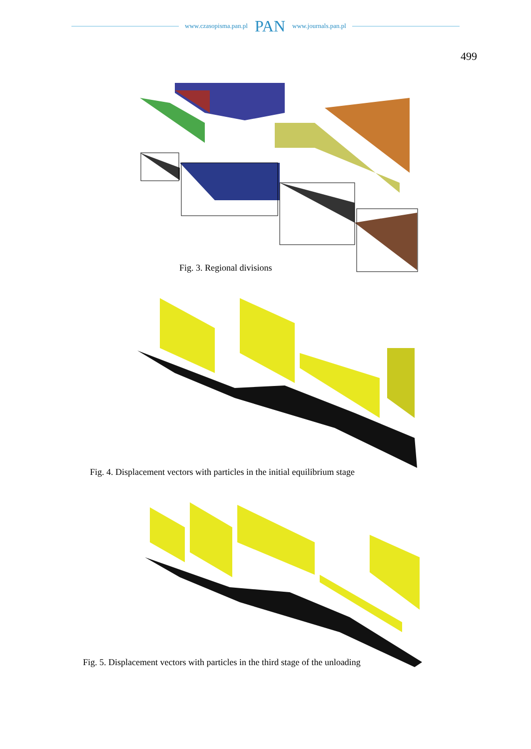www.czasopisma.pan.pl PAN www.journals.pan.pl
499
Fig. 3. Regional divisions
Fig. 4. Displacement vectors with particles in the initial equilibrium stage
Fig. 5. Displacement vectors with particles in the third stage of the unloading